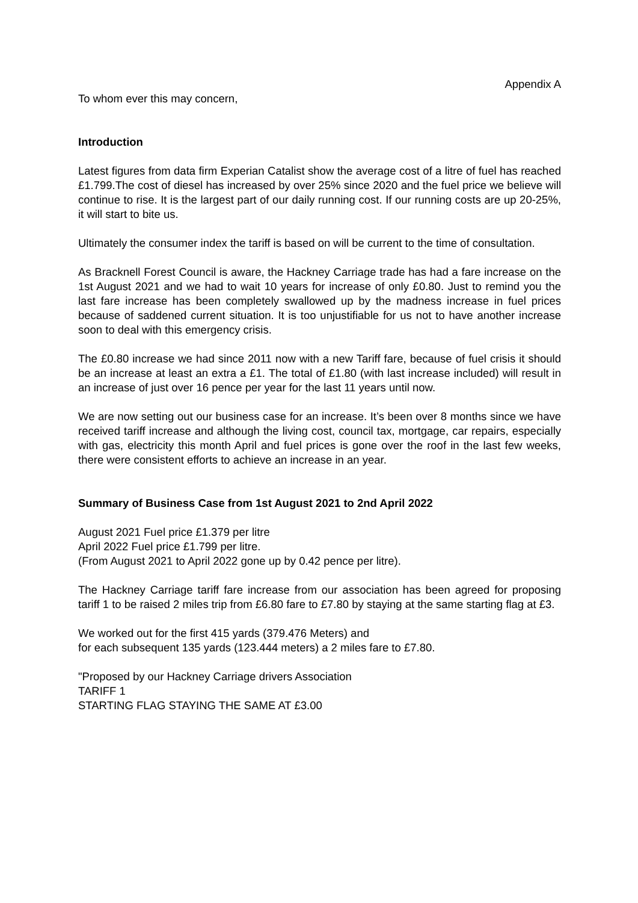Appendix A
To whom ever this may concern,
Introduction
Latest figures from data firm Experian Catalist show the average cost of a litre of fuel has reached £1.799.The cost of diesel has increased by over 25% since 2020 and the fuel price we believe will continue to rise. It is the largest part of our daily running cost. If our running costs are up 20-25%, it will start to bite us.
Ultimately the consumer index the tariff is based on will be current to the time of consultation.
As Bracknell Forest Council is aware, the Hackney Carriage trade has had a fare increase on the 1st August 2021 and we had to wait 10 years for increase of only £0.80. Just to remind you the last fare increase has been completely swallowed up by the madness increase in fuel prices because of saddened current situation. It is too unjustifiable for us not to have another increase soon to deal with this emergency crisis.
The £0.80 increase we had since 2011 now with a new Tariff fare, because of fuel crisis it should be an increase at least an extra a £1. The total of £1.80 (with last increase included) will result in an increase of just over 16 pence per year for the last 11 years until now.
We are now setting out our business case for an increase. It’s been over 8 months since we have received tariff increase and although the living cost, council tax, mortgage, car repairs, especially with gas, electricity this month April and fuel prices is gone over the roof in the last few weeks, there were consistent efforts to achieve an increase in an year.
Summary of Business Case from 1st August 2021 to 2nd April 2022
August 2021 Fuel price £1.379 per litre
April 2022 Fuel price £1.799 per litre.
(From August 2021 to April 2022 gone up by 0.42 pence per litre).
The Hackney Carriage tariff fare increase from our association has been agreed for proposing tariff 1 to be raised 2 miles trip from £6.80 fare to £7.80 by staying at the same starting flag at £3.
We worked out for the first 415 yards (379.476 Meters) and
for each subsequent 135 yards (123.444 meters) a 2 miles fare to £7.80.
"Proposed by our Hackney Carriage drivers Association
TARIFF 1
STARTING FLAG STAYING THE SAME AT £3.00